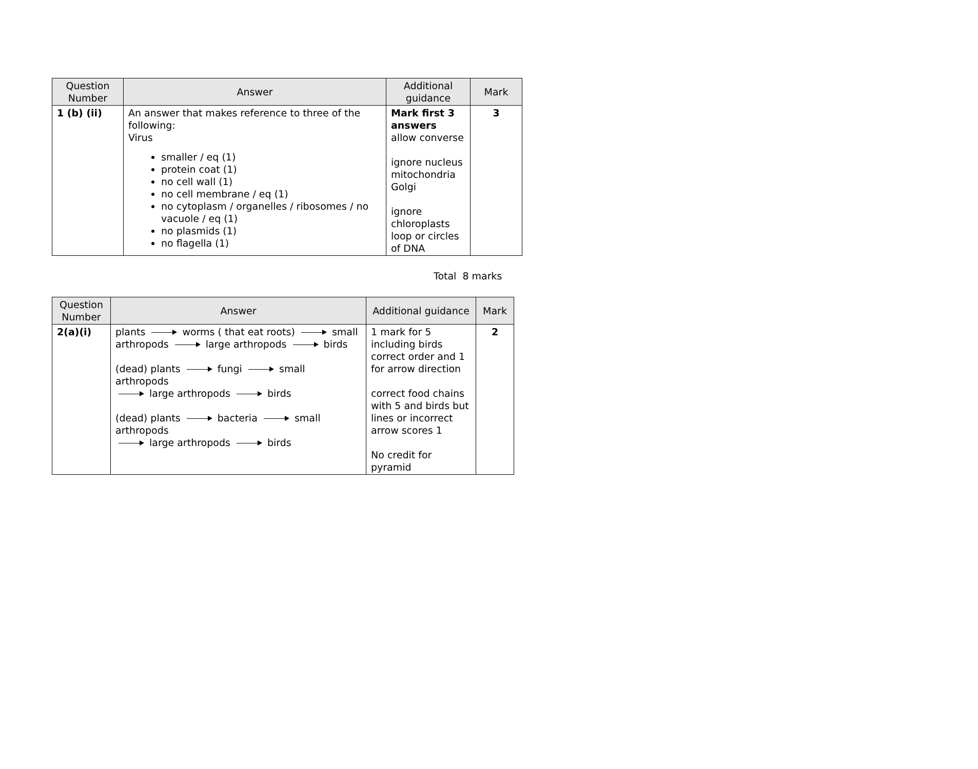| Question Number | Answer | Additional guidance | Mark |
| --- | --- | --- | --- |
| 1 (b) (ii) | An answer that makes reference to three of the following: Virus smaller / eq (1) protein coat (1) no cell wall (1) no cell membrane / eq (1) no cytoplasm / organelles / ribosomes / no vacuole / eq (1) no plasmids (1) no flagella (1) | Mark first 3 answers allow converse ignore nucleus mitochondria Golgi ignore chloroplasts loop or circles of DNA | 3 |
Total 8 marks
| Question Number | Answer | Additional guidance | Mark |
| --- | --- | --- | --- |
| 2(a)(i) | plants worms ( that eat roots) small arthropods large arthropods birds (dead) plants fungi small arthropods large arthropods birds (dead) plants bacteria small arthropods large arthropods birds | 1 mark for 5 including birds correct order and 1 for arrow direction correct food chains with 5 and birds but lines or incorrect arrow scores 1 No credit for pyramid | 2 |